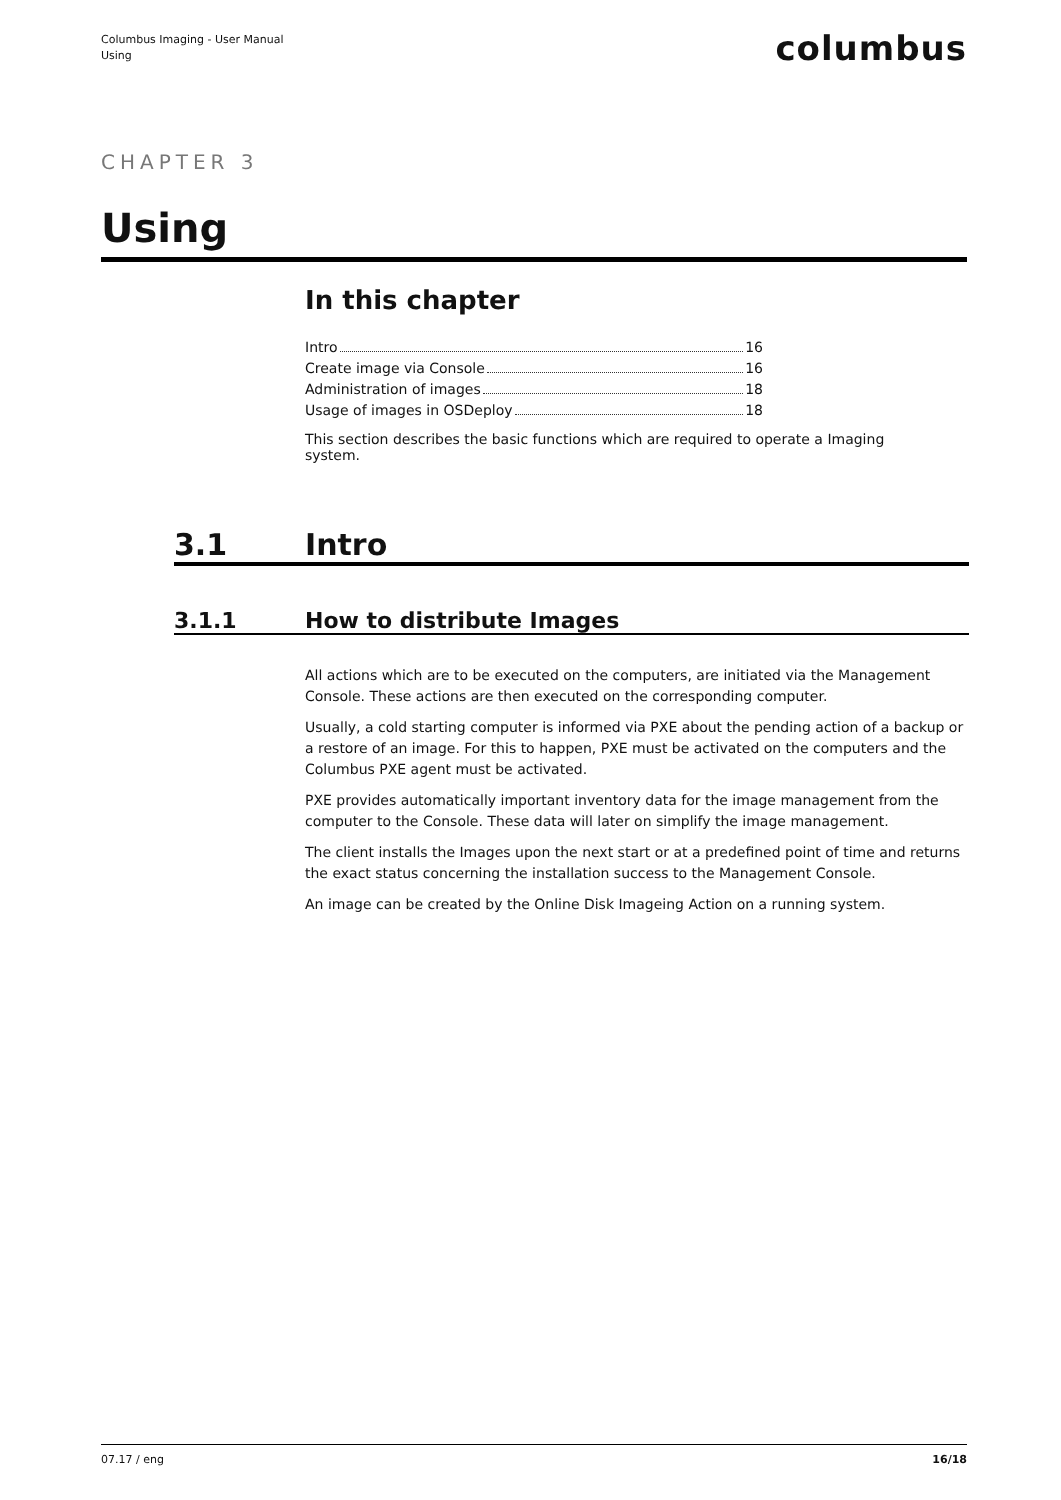Columbus Imaging - User Manual
Using
columbus
CHAPTER 3
Using
In this chapter
Intro 16
Create image via Console 16
Administration of images 18
Usage of images in OSDeploy 18
This section describes the basic functions which are required to operate a Imaging system.
3.1 Intro
3.1.1 How to distribute Images
All actions which are to be executed on the computers, are initiated via the Management Console. These actions are then executed on the corresponding computer.
Usually, a cold starting computer is informed via PXE about the pending action of a backup or a restore of an image. For this to happen, PXE must be activated on the computers and the Columbus PXE agent must be activated.
PXE provides automatically important inventory data for the image management from the computer to the Console. These data will later on simplify the image management.
The client installs the Images upon the next start or at a predefined point of time and returns the exact status concerning the installation success to the Management Console.
An image can be created by the Online Disk Imageing Action on a running system.
07.17 / eng 16/18